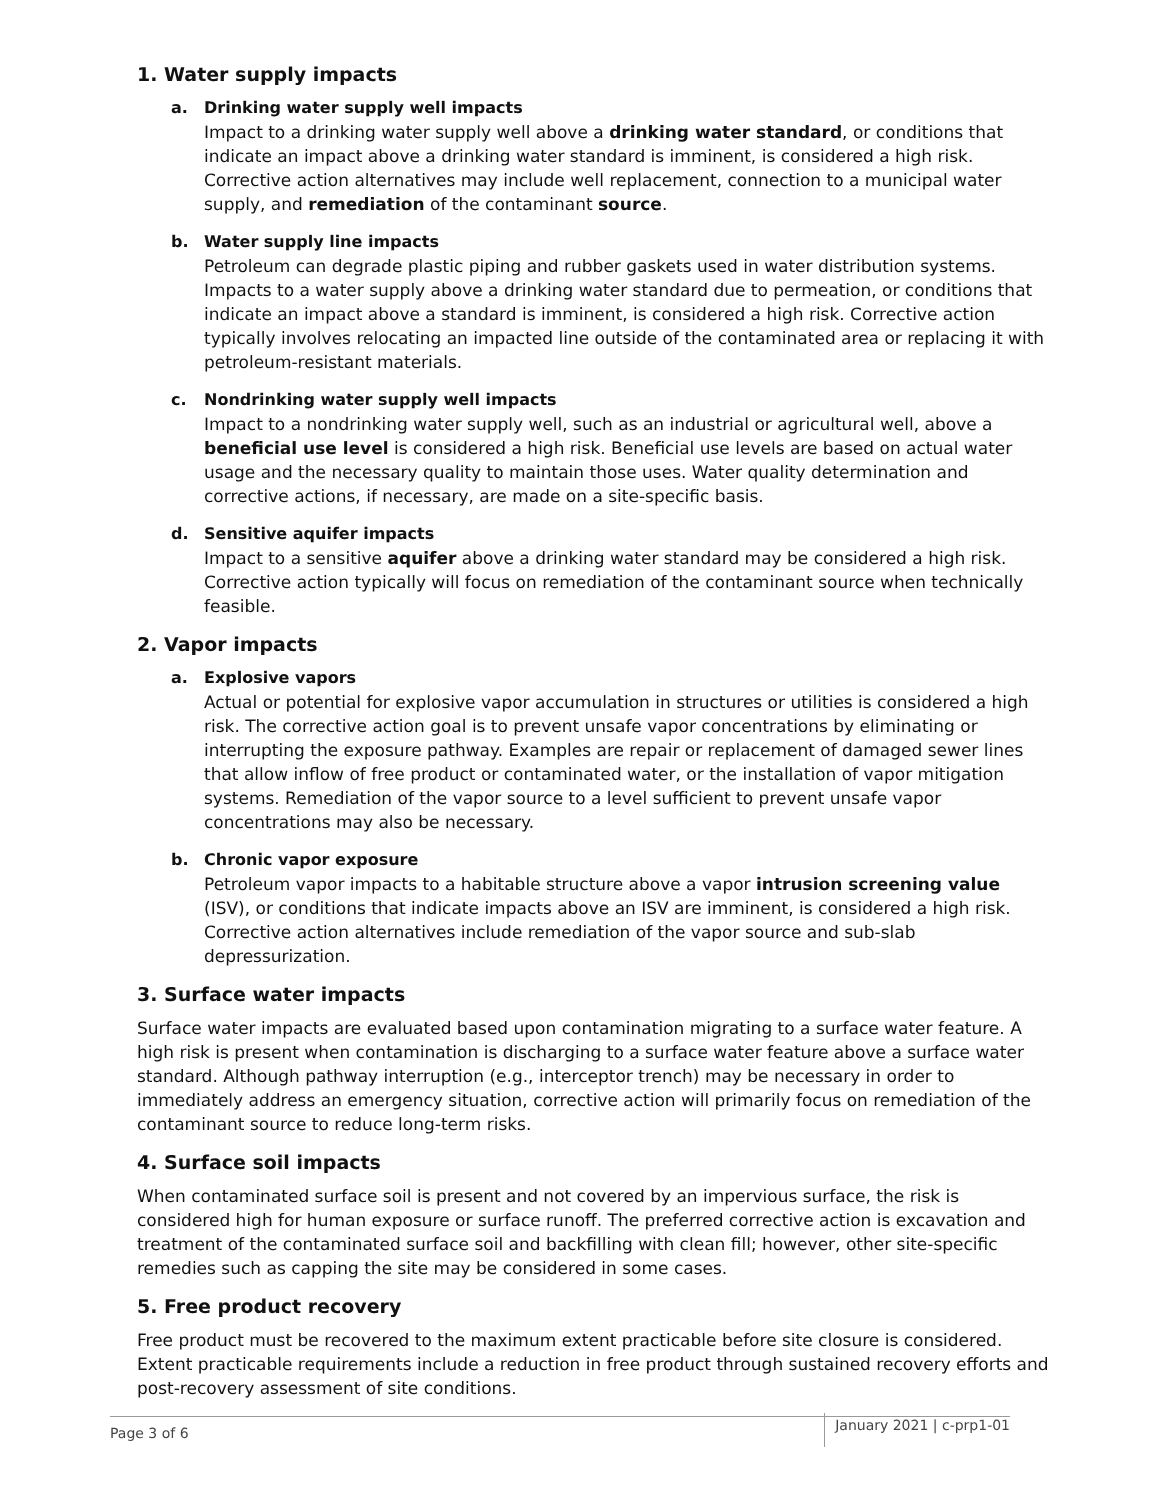1. Water supply impacts
a. Drinking water supply well impacts
Impact to a drinking water supply well above a drinking water standard, or conditions that indicate an impact above a drinking water standard is imminent, is considered a high risk. Corrective action alternatives may include well replacement, connection to a municipal water supply, and remediation of the contaminant source.
b. Water supply line impacts
Petroleum can degrade plastic piping and rubber gaskets used in water distribution systems. Impacts to a water supply above a drinking water standard due to permeation, or conditions that indicate an impact above a standard is imminent, is considered a high risk. Corrective action typically involves relocating an impacted line outside of the contaminated area or replacing it with petroleum-resistant materials.
c. Nondrinking water supply well impacts
Impact to a nondrinking water supply well, such as an industrial or agricultural well, above a beneficial use level is considered a high risk. Beneficial use levels are based on actual water usage and the necessary quality to maintain those uses. Water quality determination and corrective actions, if necessary, are made on a site-specific basis.
d. Sensitive aquifer impacts
Impact to a sensitive aquifer above a drinking water standard may be considered a high risk. Corrective action typically will focus on remediation of the contaminant source when technically feasible.
2. Vapor impacts
a. Explosive vapors
Actual or potential for explosive vapor accumulation in structures or utilities is considered a high risk. The corrective action goal is to prevent unsafe vapor concentrations by eliminating or interrupting the exposure pathway. Examples are repair or replacement of damaged sewer lines that allow inflow of free product or contaminated water, or the installation of vapor mitigation systems. Remediation of the vapor source to a level sufficient to prevent unsafe vapor concentrations may also be necessary.
b. Chronic vapor exposure
Petroleum vapor impacts to a habitable structure above a vapor intrusion screening value (ISV), or conditions that indicate impacts above an ISV are imminent, is considered a high risk. Corrective action alternatives include remediation of the vapor source and sub-slab depressurization.
3. Surface water impacts
Surface water impacts are evaluated based upon contamination migrating to a surface water feature. A high risk is present when contamination is discharging to a surface water feature above a surface water standard. Although pathway interruption (e.g., interceptor trench) may be necessary in order to immediately address an emergency situation, corrective action will primarily focus on remediation of the contaminant source to reduce long-term risks.
4. Surface soil impacts
When contaminated surface soil is present and not covered by an impervious surface, the risk is considered high for human exposure or surface runoff. The preferred corrective action is excavation and treatment of the contaminated surface soil and backfilling with clean fill; however, other site-specific remedies such as capping the site may be considered in some cases.
5. Free product recovery
Free product must be recovered to the maximum extent practicable before site closure is considered. Extent practicable requirements include a reduction in free product through sustained recovery efforts and post-recovery assessment of site conditions.
Page 3 of 6 January 2021 | c-prp1-01